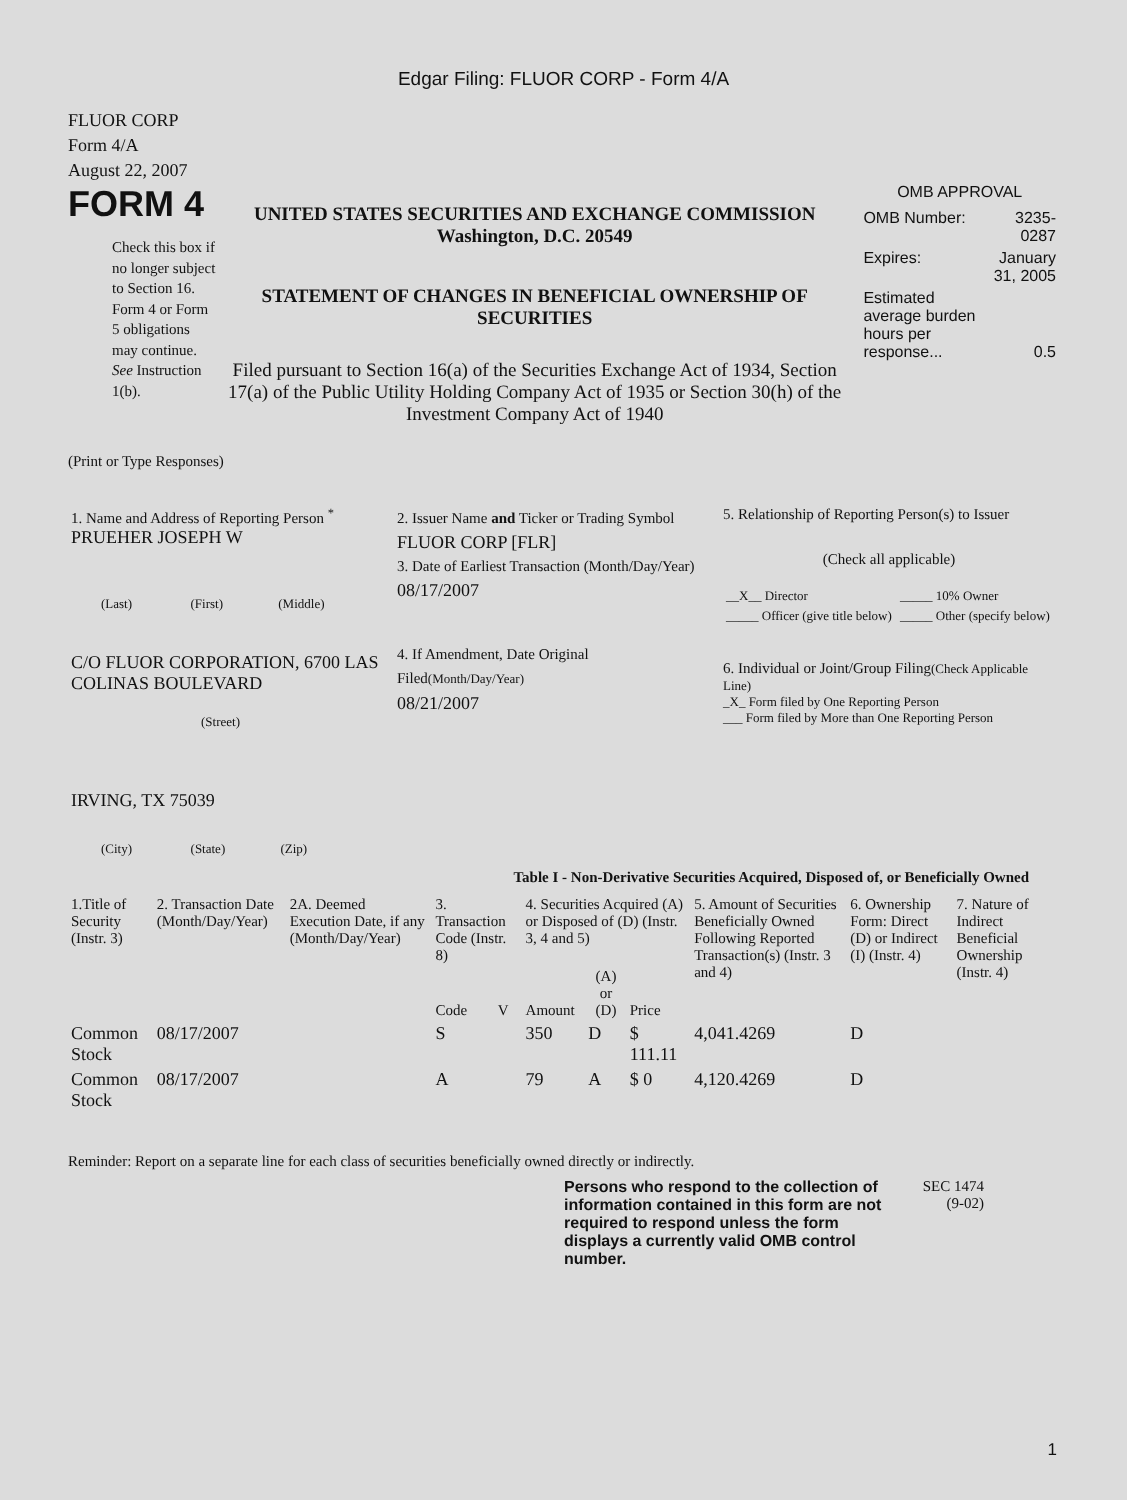Edgar Filing: FLUOR CORP - Form 4/A
FLUOR CORP
Form 4/A
August 22, 2007
FORM 4
Check this box if no longer subject to Section 16. Form 4 or Form 5 obligations may continue. See Instruction 1(b).
UNITED STATES SECURITIES AND EXCHANGE COMMISSION
Washington, D.C. 20549
STATEMENT OF CHANGES IN BENEFICIAL OWNERSHIP OF SECURITIES
Filed pursuant to Section 16(a) of the Securities Exchange Act of 1934, Section 17(a) of the Public Utility Holding Company Act of 1935 or Section 30(h) of the Investment Company Act of 1940
OMB APPROVAL
| OMB Number: | 3235-0287 |
| Expires: | January 31, 2005 |
| Estimated average burden hours per response... | 0.5 |
(Print or Type Responses)
| 1. Name and Address of Reporting Person <sup>*</sup> PRUEHER JOSEPH W (Last) (First) (Middle) C/O FLUOR CORPORATION, 6700 LAS COLINAS BOULEVARD (Street) IRVING, TX 75039 (City) (State) (Zip) | 2. Issuer Name and Ticker or Trading Symbol FLUOR CORP [FLR] 3. Date of Earliest Transaction (Month/Day/Year) 08/17/2007 4. If Amendment, Date Original Filed (Month/Day/Year) 08/21/2007 | 5. Relationship of Reporting Person(s) to Issuer (Check all applicable) / __X__ Director / _____ 10% Owner / / _____ Officer (give title below) / _____ Other (specify below) / 6. Individual or Joint/Group Filing (Check Applicable Line) _X_ Form filed by One Reporting Person ___ Form filed by More than One Reporting Person |
Table I - Non-Derivative Securities Acquired, Disposed of, or Beneficially Owned
| 1.Title of Security (Instr. 3) | 2. Transaction Date (Month/Day/Year) | 2A. Deemed Execution Date, if any (Month/Day/Year) | 3. Transaction Code (Instr. 8) | | 4. Securities Acquired (A) or Disposed of (D) (Instr. 3, 4 and 5) | | | 5. Amount of Securities Beneficially Owned Following Reported Transaction(s) (Instr. 3 and 4) | 6. Ownership Form: Direct (D) or Indirect (I) (Instr. 4) | 7. Nature of Indirect Beneficial Ownership (Instr. 4) |
| --- | --- | --- | --- | --- | --- | --- | --- | --- | --- | --- |
| | | | Code | V | Amount | (A) or (D) | Price | | | |
| Common Stock | 08/17/2007 | | S | | 350 | D | $ 111.11 | 4,041.4269 | D | |
| Common Stock | 08/17/2007 | | A | | 79 | A | $ 0 | 4,120.4269 | D | |
Reminder: Report on a separate line for each class of securities beneficially owned directly or indirectly.
Persons who respond to the collection of information contained in this form are not required to respond unless the form displays a currently valid OMB control number.
SEC 1474
(9-02)
1